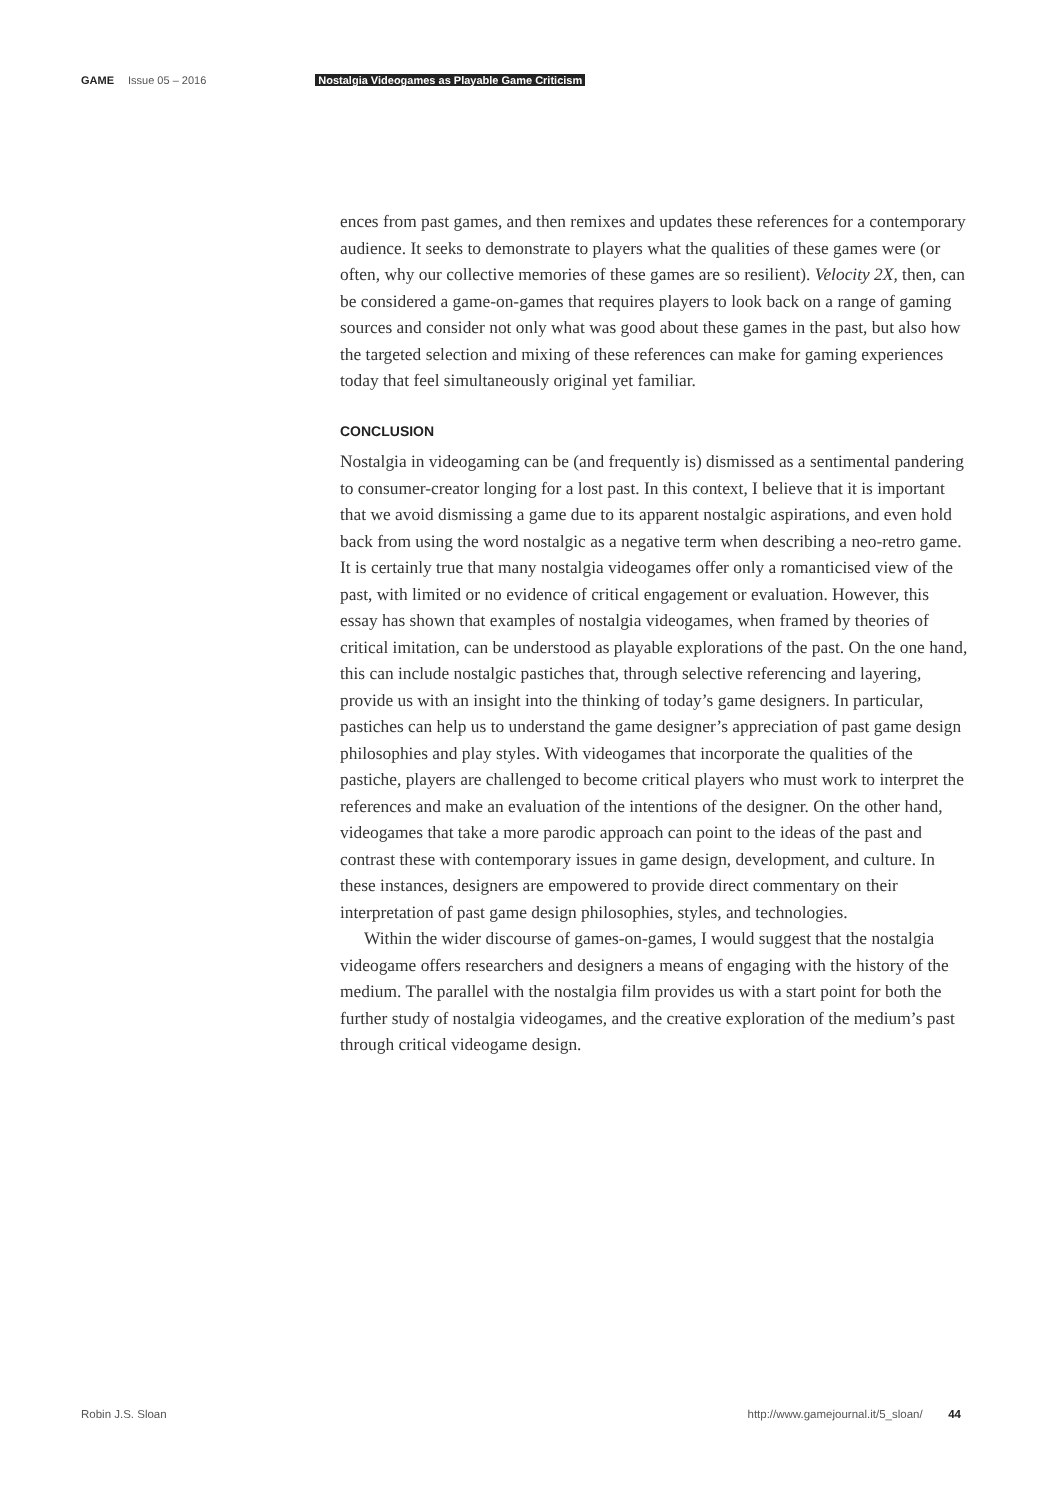GAME Issue 05 – 2016 Nostalgia Videogames as Playable Game Criticism
ences from past games, and then remixes and updates these references for a contemporary audience. It seeks to demonstrate to players what the qualities of these games were (or often, why our collective memories of these games are so resilient). Velocity 2X, then, can be considered a game-on-games that requires players to look back on a range of gaming sources and consider not only what was good about these games in the past, but also how the targeted selection and mixing of these references can make for gaming experiences today that feel simultaneously original yet familiar.
CONCLUSION
Nostalgia in videogaming can be (and frequently is) dismissed as a sentimental pandering to consumer-creator longing for a lost past. In this context, I believe that it is important that we avoid dismissing a game due to its apparent nostalgic aspirations, and even hold back from using the word nostalgic as a negative term when describing a neo-retro game. It is certainly true that many nostalgia videogames offer only a romanticised view of the past, with limited or no evidence of critical engagement or evaluation. However, this essay has shown that examples of nostalgia videogames, when framed by theories of critical imitation, can be understood as playable explorations of the past. On the one hand, this can include nostalgic pastiches that, through selective referencing and layering, provide us with an insight into the thinking of today’s game designers. In particular, pastiches can help us to understand the game designer’s appreciation of past game design philosophies and play styles. With videogames that incorporate the qualities of the pastiche, players are challenged to become critical players who must work to interpret the references and make an evaluation of the intentions of the designer. On the other hand, videogames that take a more parodic approach can point to the ideas of the past and contrast these with contemporary issues in game design, development, and culture. In these instances, designers are empowered to provide direct commentary on their interpretation of past game design philosophies, styles, and technologies.
Within the wider discourse of games-on-games, I would suggest that the nostalgia videogame offers researchers and designers a means of engaging with the history of the medium. The parallel with the nostalgia film provides us with a start point for both the further study of nostalgia videogames, and the creative exploration of the medium’s past through critical videogame design.
Robin J.S. Sloan http://www.gamejournal.it/5_sloan/ 44